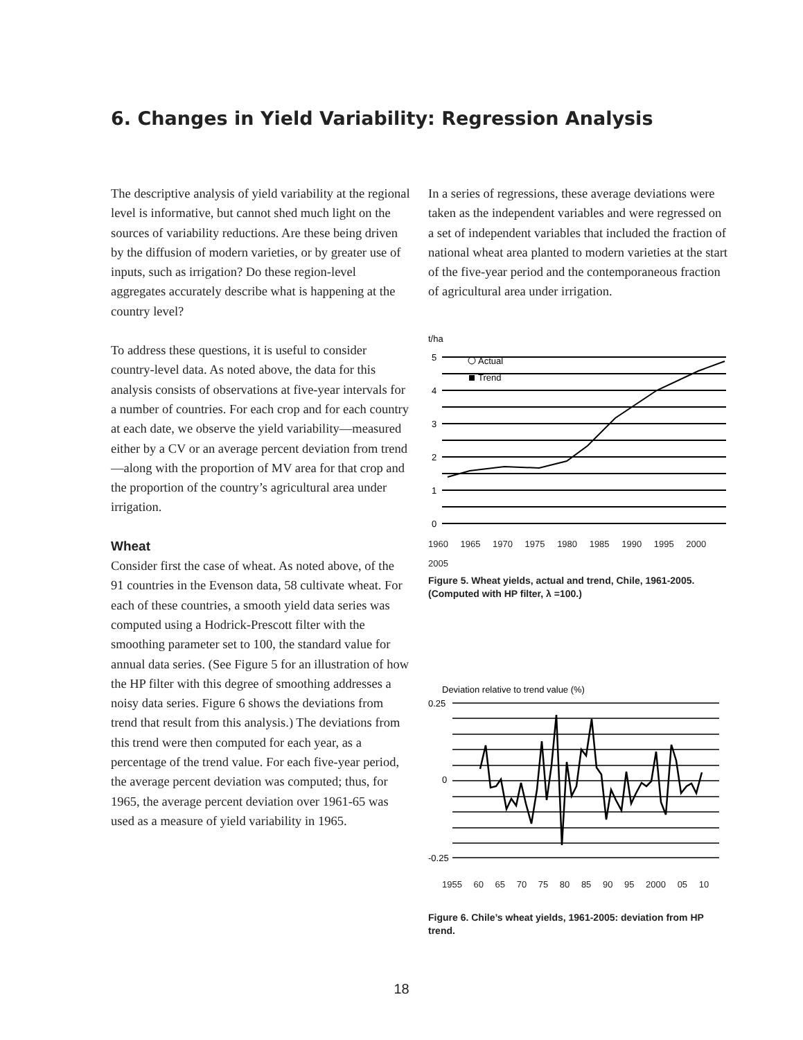6. Changes in Yield Variability: Regression Analysis
The descriptive analysis of yield variability at the regional level is informative, but cannot shed much light on the sources of variability reductions. Are these being driven by the diffusion of modern varieties, or by greater use of inputs, such as irrigation? Do these region-level aggregates accurately describe what is happening at the country level?
To address these questions, it is useful to consider country-level data. As noted above, the data for this analysis consists of observations at five-year intervals for a number of countries. For each crop and for each country at each date, we observe the yield variability—measured either by a CV or an average percent deviation from trend—along with the proportion of MV area for that crop and the proportion of the country’s agricultural area under irrigation.
Wheat
Consider first the case of wheat. As noted above, of the 91 countries in the Evenson data, 58 cultivate wheat. For each of these countries, a smooth yield data series was computed using a Hodrick-Prescott filter with the smoothing parameter set to 100, the standard value for annual data series. (See Figure 5 for an illustration of how the HP filter with this degree of smoothing addresses a noisy data series. Figure 6 shows the deviations from trend that result from this analysis.) The deviations from this trend were then computed for each year, as a percentage of the trend value. For each five-year period, the average percent deviation was computed; thus, for 1965, the average percent deviation over 1961-65 was used as a measure of yield variability in 1965.
In a series of regressions, these average deviations were taken as the independent variables and were regressed on a set of independent variables that included the fraction of national wheat area planted to modern varieties at the start of the five-year period and the contemporaneous fraction of agricultural area under irrigation.
t/ha
5
4
3
2
1
0
Actual
Trend
1960 1965 1970 1975 1980 1985 1990 1995 2000 2005
Figure 5. Wheat yields, actual and trend, Chile, 1961-2005. (Computed with HP filter, λ =100.)
Deviation relative to trend value (%)
0.25
0
-0.25
1955 60 65 70 75 80 85 90 95 2000 05 10
Figure 6. Chile’s wheat yields, 1961-2005: deviation from HP trend.
18